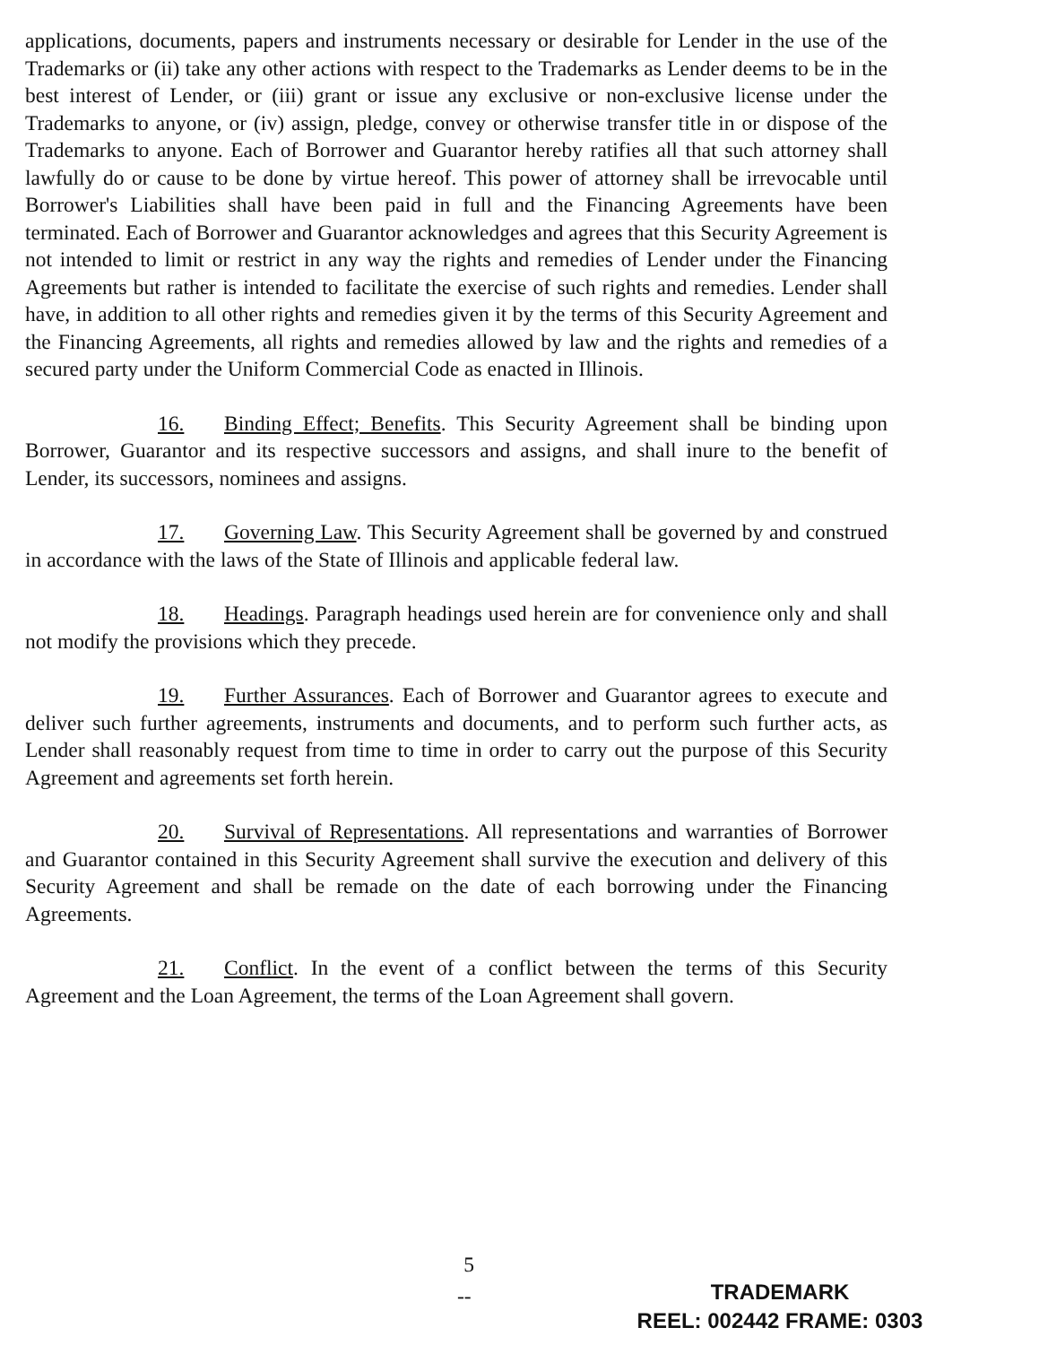applications, documents, papers and instruments necessary or desirable for Lender in the use of the Trademarks or (ii) take any other actions with respect to the Trademarks as Lender deems to be in the best interest of Lender, or (iii) grant or issue any exclusive or non-exclusive license under the Trademarks to anyone, or (iv) assign, pledge, convey or otherwise transfer title in or dispose of the Trademarks to anyone. Each of Borrower and Guarantor hereby ratifies all that such attorney shall lawfully do or cause to be done by virtue hereof. This power of attorney shall be irrevocable until Borrower's Liabilities shall have been paid in full and the Financing Agreements have been terminated. Each of Borrower and Guarantor acknowledges and agrees that this Security Agreement is not intended to limit or restrict in any way the rights and remedies of Lender under the Financing Agreements but rather is intended to facilitate the exercise of such rights and remedies. Lender shall have, in addition to all other rights and remedies given it by the terms of this Security Agreement and the Financing Agreements, all rights and remedies allowed by law and the rights and remedies of a secured party under the Uniform Commercial Code as enacted in Illinois.
16. Binding Effect; Benefits. This Security Agreement shall be binding upon Borrower, Guarantor and its respective successors and assigns, and shall inure to the benefit of Lender, its successors, nominees and assigns.
17. Governing Law. This Security Agreement shall be governed by and construed in accordance with the laws of the State of Illinois and applicable federal law.
18. Headings. Paragraph headings used herein are for convenience only and shall not modify the provisions which they precede.
19. Further Assurances. Each of Borrower and Guarantor agrees to execute and deliver such further agreements, instruments and documents, and to perform such further acts, as Lender shall reasonably request from time to time in order to carry out the purpose of this Security Agreement and agreements set forth herein.
20. Survival of Representations. All representations and warranties of Borrower and Guarantor contained in this Security Agreement shall survive the execution and delivery of this Security Agreement and shall be remade on the date of each borrowing under the Financing Agreements.
21. Conflict. In the event of a conflict between the terms of this Security Agreement and the Loan Agreement, the terms of the Loan Agreement shall govern.
5
--
TRADEMARK
REEL: 002442 FRAME: 0303